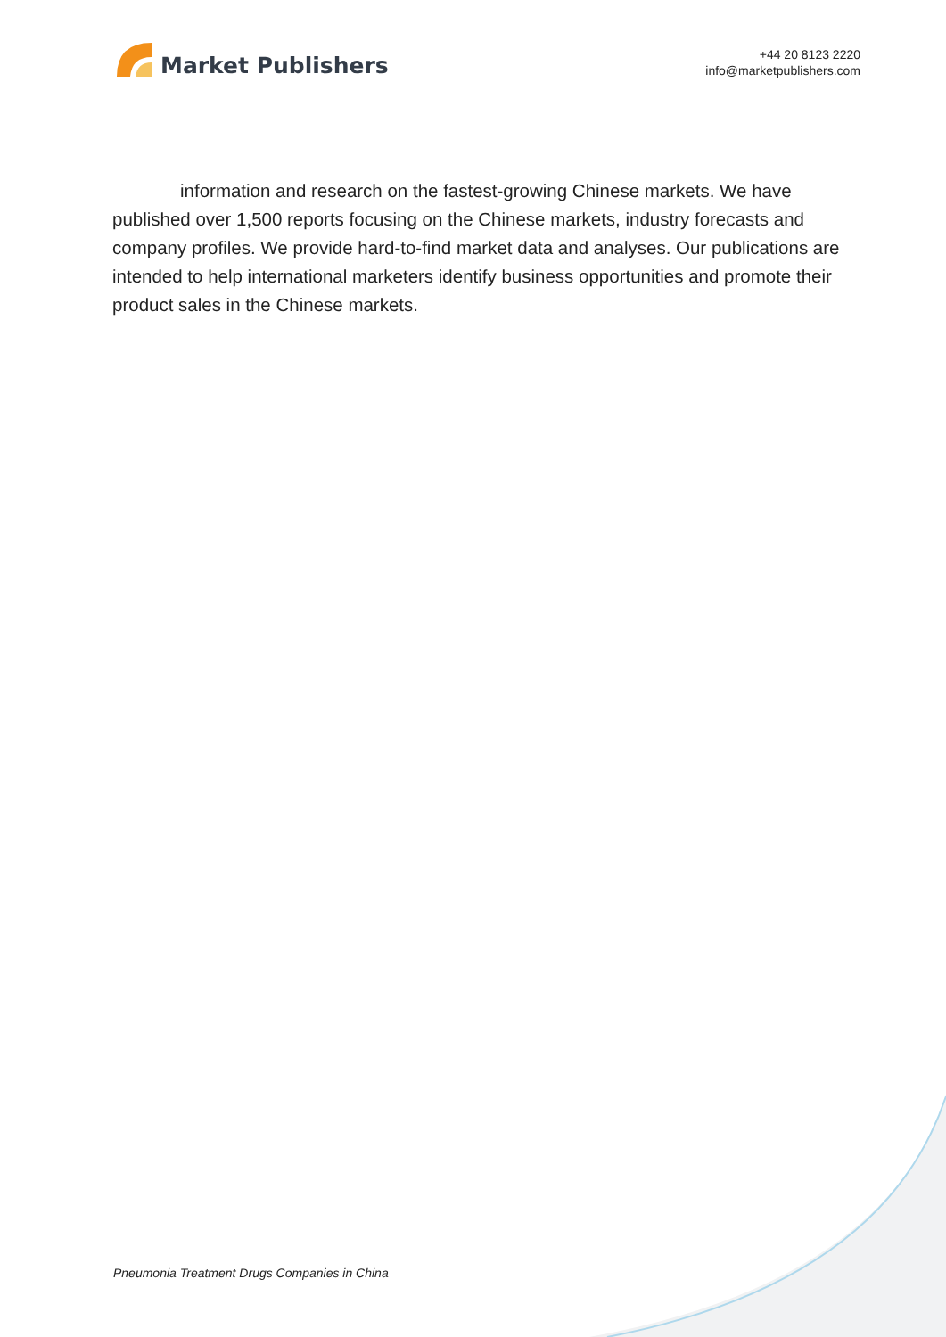Market Publishers
+44 20 8123 2220
info@marketpublishers.com
information and research on the fastest-growing Chinese markets. We have published over 1,500 reports focusing on the Chinese markets, industry forecasts and company profiles. We provide hard-to-find market data and analyses. Our publications are intended to help international marketers identify business opportunities and promote their product sales in the Chinese markets.
Pneumonia Treatment Drugs Companies in China